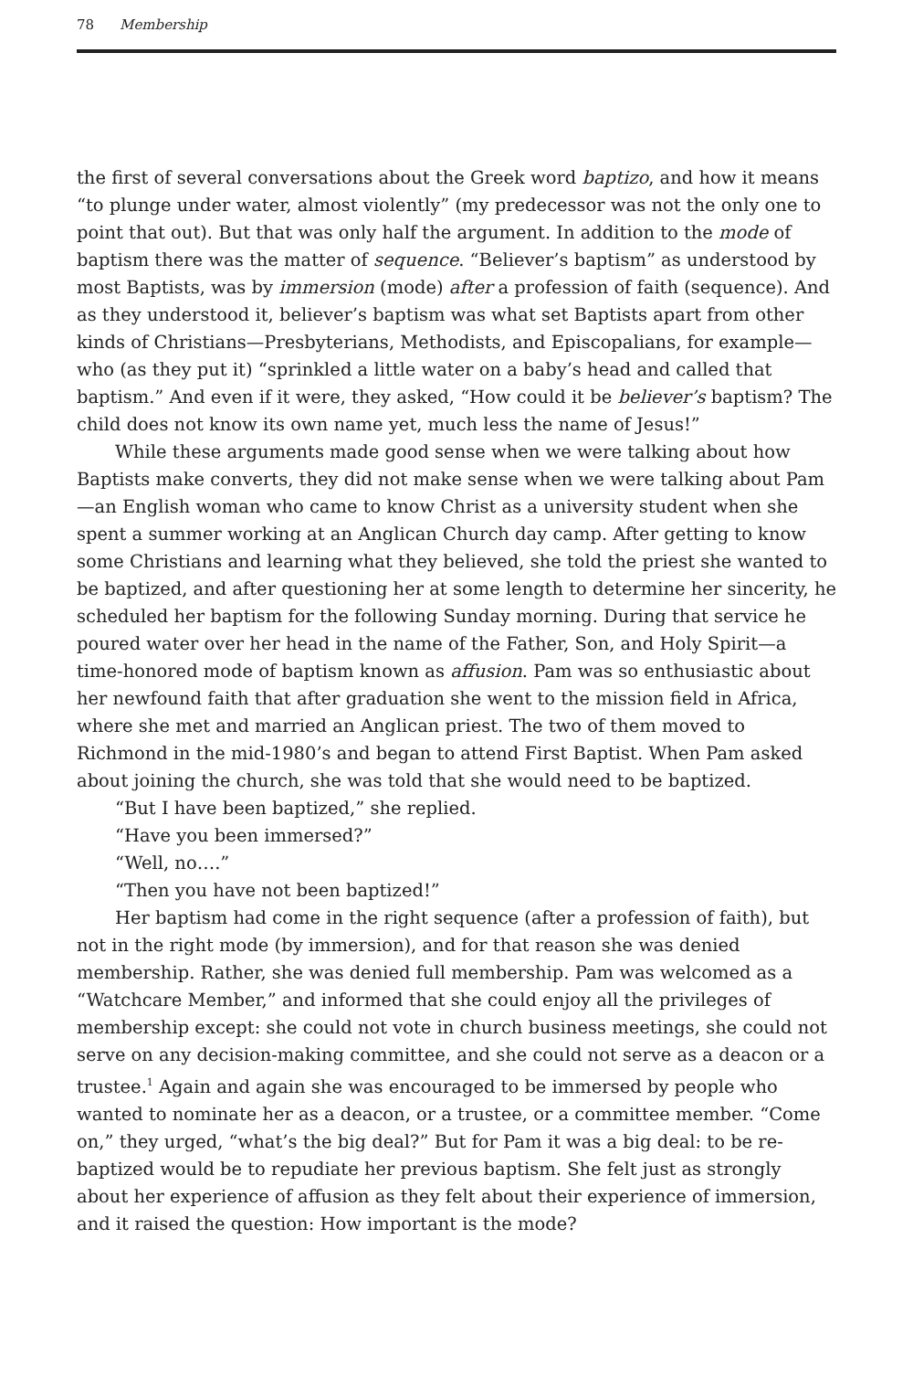78 Membership
the first of several conversations about the Greek word baptizo, and how it means “to plunge under water, almost violently” (my predecessor was not the only one to point that out). But that was only half the argument. In addition to the mode of baptism there was the matter of sequence. “Believer’s baptism” as understood by most Baptists, was by immersion (mode) after a profession of faith (sequence). And as they understood it, believer’s baptism was what set Baptists apart from other kinds of Christians—Presbyterians, Methodists, and Episcopalians, for example—who (as they put it) “sprinkled a little water on a baby’s head and called that baptism.” And even if it were, they asked, “How could it be believer’s baptism? The child does not know its own name yet, much less the name of Jesus!”
While these arguments made good sense when we were talking about how Baptists make converts, they did not make sense when we were talking about Pam—an English woman who came to know Christ as a university student when she spent a summer working at an Anglican Church day camp. After getting to know some Christians and learning what they believed, she told the priest she wanted to be baptized, and after questioning her at some length to determine her sincerity, he scheduled her baptism for the following Sunday morning. During that service he poured water over her head in the name of the Father, Son, and Holy Spirit—a time-honored mode of baptism known as affusion. Pam was so enthusiastic about her newfound faith that after graduation she went to the mission field in Africa, where she met and married an Anglican priest. The two of them moved to Richmond in the mid-1980’s and began to attend First Baptist. When Pam asked about joining the church, she was told that she would need to be baptized.
“But I have been baptized,” she replied.
“Have you been immersed?”
“Well, no….”
“Then you have not been baptized!”
Her baptism had come in the right sequence (after a profession of faith), but not in the right mode (by immersion), and for that reason she was denied membership. Rather, she was denied full membership. Pam was welcomed as a “Watchcare Member,” and informed that she could enjoy all the privileges of membership except: she could not vote in church business meetings, she could not serve on any decision-making committee, and she could not serve as a deacon or a trustee.<sup>1</sup> Again and again she was encouraged to be immersed by people who wanted to nominate her as a deacon, or a trustee, or a committee member. “Come on,” they urged, “what’s the big deal?” But for Pam it was a big deal: to be re-baptized would be to repudiate her previous baptism. She felt just as strongly about her experience of affusion as they felt about their experience of immersion, and it raised the question: How important is the mode?